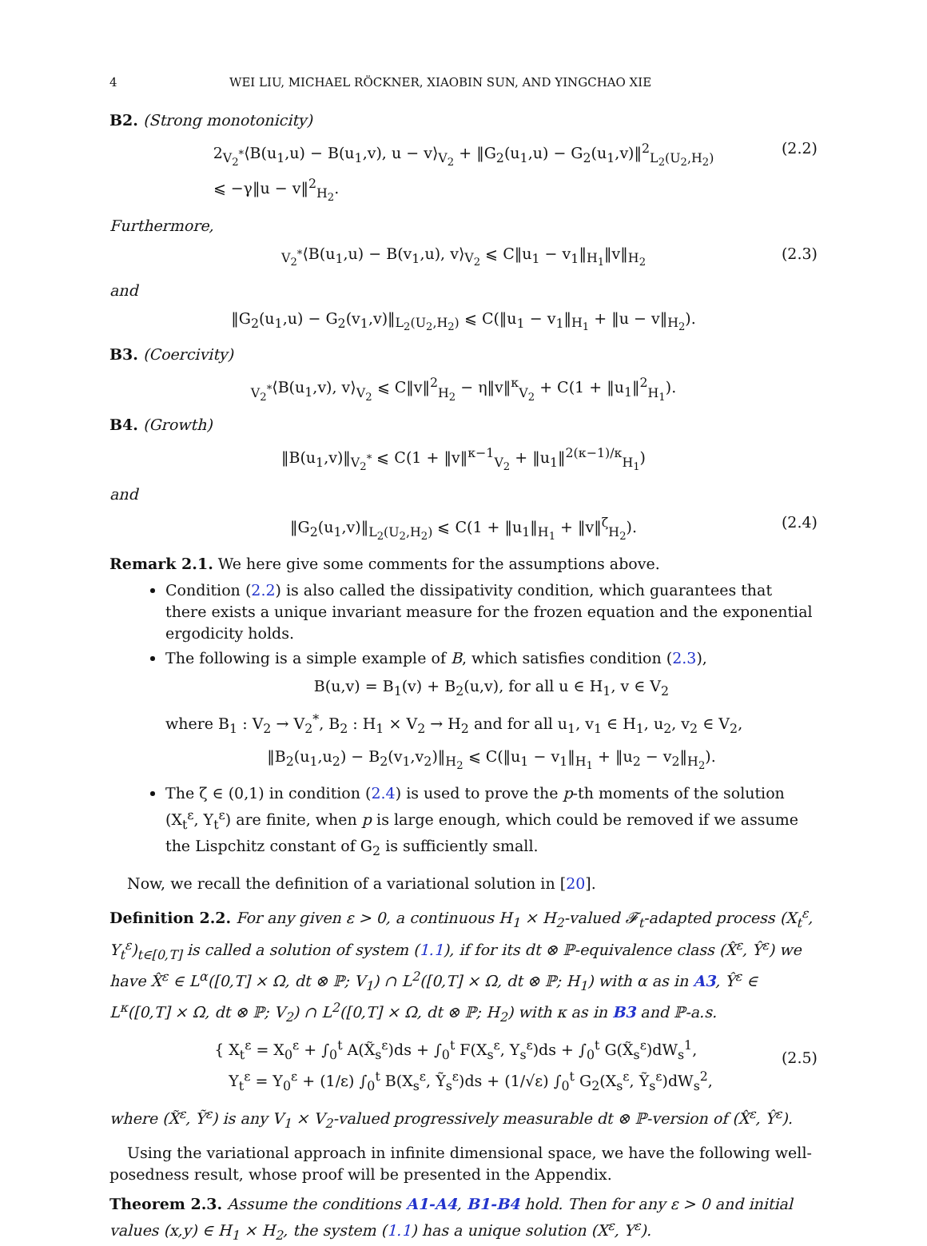4 WEI LIU, MICHAEL RÖCKNER, XIAOBIN SUN, AND YINGCHAO XIE
B2. (Strong monotonicity)
2<sub>V<sub>2</sub><sup>*</sup></sub>⟨B(u<sub>1</sub>,u) − B(u<sub>1</sub>,v), u − v⟩<sub>V<sub>2</sub></sub> + ‖G<sub>2</sub>(u<sub>1</sub>,u) − G<sub>2</sub>(u<sub>1</sub>,v)‖<sup>2</sup><sub>L<sub>2</sub>(U<sub>2</sub>,H<sub>2</sub>)</sub>
⩽ −γ‖u − v‖<sup>2</sup><sub>H<sub>2</sub></sub>. (2.2)
Furthermore,
<sub>V<sub>2</sub><sup>*</sup></sub>⟨B(u<sub>1</sub>,u) − B(v<sub>1</sub>,u), v⟩<sub>V<sub>2</sub></sub> ⩽ C‖u<sub>1</sub> − v<sub>1</sub>‖<sub>H<sub>1</sub></sub>‖v‖<sub>H<sub>2</sub></sub> (2.3)
and
‖G<sub>2</sub>(u<sub>1</sub>,u) − G<sub>2</sub>(v<sub>1</sub>,v)‖<sub>L<sub>2</sub>(U<sub>2</sub>,H<sub>2</sub>)</sub> ⩽ C(‖u<sub>1</sub> − v<sub>1</sub>‖<sub>H<sub>1</sub></sub> + ‖u − v‖<sub>H<sub>2</sub></sub>).
B3. (Coercivity)
<sub>V<sub>2</sub><sup>*</sup></sub>⟨B(u<sub>1</sub>,v), v⟩<sub>V<sub>2</sub></sub> ⩽ C‖v‖<sup>2</sup><sub>H<sub>2</sub></sub> − η‖v‖<sup>κ</sup><sub>V<sub>2</sub></sub> + C(1 + ‖u<sub>1</sub>‖<sup>2</sup><sub>H<sub>1</sub></sub>).
B4. (Growth)
‖B(u<sub>1</sub>,v)‖<sub>V<sub>2</sub><sup>*</sup></sub> ⩽ C(1 + ‖v‖<sup>κ−1</sup><sub>V<sub>2</sub></sub> + ‖u<sub>1</sub>‖<sup>2(κ−1)/κ</sup><sub>H<sub>1</sub></sub>)
and
‖G<sub>2</sub>(u<sub>1</sub>,v)‖<sub>L<sub>2</sub>(U<sub>2</sub>,H<sub>2</sub>)</sub> ⩽ C(1 + ‖u<sub>1</sub>‖<sub>H<sub>1</sub></sub> + ‖v‖<sup>ζ</sup><sub>H<sub>2</sub></sub>). (2.4)
Remark 2.1. We here give some comments for the assumptions above.
Condition (2.2) is also called the dissipativity condition, which guarantees that there exists a unique invariant measure for the frozen equation and the exponential ergodicity holds.
The following is a simple example of B, which satisfies condition (2.3),
B(u,v) = B<sub>1</sub>(v) + B<sub>2</sub>(u,v), for all u ∈ H<sub>1</sub>, v ∈ V<sub>2</sub>
where B<sub>1</sub> : V<sub>2</sub> → V<sub>2</sub><sup>*</sup>, B<sub>2</sub> : H<sub>1</sub> × V<sub>2</sub> → H<sub>2</sub> and for all u<sub>1</sub>, v<sub>1</sub> ∈ H<sub>1</sub>, u<sub>2</sub>, v<sub>2</sub> ∈ V<sub>2</sub>,
‖B<sub>2</sub>(u<sub>1</sub>,u<sub>2</sub>) − B<sub>2</sub>(v<sub>1</sub>,v<sub>2</sub>)‖<sub>H<sub>2</sub></sub> ⩽ C(‖u<sub>1</sub> − v<sub>1</sub>‖<sub>H<sub>1</sub></sub> + ‖u<sub>2</sub> − v<sub>2</sub>‖<sub>H<sub>2</sub></sub>).
The ζ ∈ (0,1) in condition (2.4) is used to prove the p-th moments of the solution (X<sub>t</sub><sup>ε</sup>, Y<sub>t</sub><sup>ε</sup>) are finite, when p is large enough, which could be removed if we assume the Lispchitz constant of G<sub>2</sub> is sufficiently small.
Now, we recall the definition of a variational solution in [20].
Definition 2.2. For any given ε > 0, a continuous H<sub>1</sub> × H<sub>2</sub>-valued 𝓕<sub>t</sub>-adapted process (X<sub>t</sub><sup>ε</sup>, Y<sub>t</sub><sup>ε</sup>)<sub>t∈[0,T]</sub> is called a solution of system (1.1), if for its dt ⊗ ℙ-equivalence class (X̂<sup>ε</sup>, Ŷ<sup>ε</sup>) we have X̂<sup>ε</sup> ∈ L<sup>α</sup>([0,T] × Ω, dt ⊗ ℙ; V<sub>1</sub>) ∩ L<sup>2</sup>([0,T] × Ω, dt ⊗ ℙ; H<sub>1</sub>) with α as in A3, Ŷ<sup>ε</sup> ∈ L<sup>κ</sup>([0,T] × Ω, dt ⊗ ℙ; V<sub>2</sub>) ∩ L<sup>2</sup>([0,T] × Ω, dt ⊗ ℙ; H<sub>2</sub>) with κ as in B3 and ℙ-a.s.
{ X<sub>t</sub><sup>ε</sup> = X<sub>0</sub><sup>ε</sup> + ∫<sub>0</sub><sup>t</sup> A(X̃<sub>s</sub><sup>ε</sup>)ds + ∫<sub>0</sub><sup>t</sup> F(X<sub>s</sub><sup>ε</sup>, Y<sub>s</sub><sup>ε</sup>)ds + ∫<sub>0</sub><sup>t</sup> G(X̃<sub>s</sub><sup>ε</sup>)dW<sub>s</sub><sup>1</sup>,
Y<sub>t</sub><sup>ε</sup> = Y<sub>0</sub><sup>ε</sup> + (1/ε) ∫<sub>0</sub><sup>t</sup> B(X<sub>s</sub><sup>ε</sup>, Ỹ<sub>s</sub><sup>ε</sup>)ds + (1/√ε) ∫<sub>0</sub><sup>t</sup> G<sub>2</sub>(X<sub>s</sub><sup>ε</sup>, Ỹ<sub>s</sub><sup>ε</sup>)dW<sub>s</sub><sup>2</sup>,
(2.5)
where (X̃<sup>ε</sup>, Ỹ<sup>ε</sup>) is any V<sub>1</sub> × V<sub>2</sub>-valued progressively measurable dt ⊗ ℙ-version of (X̂<sup>ε</sup>, Ŷ<sup>ε</sup>).
Using the variational approach in infinite dimensional space, we have the following well-posedness result, whose proof will be presented in the Appendix.
Theorem 2.3. Assume the conditions A1-A4, B1-B4 hold. Then for any ε > 0 and initial values (x,y) ∈ H<sub>1</sub> × H<sub>2</sub>, the system (1.1) has a unique solution (X<sup>ε</sup>, Y<sup>ε</sup>).